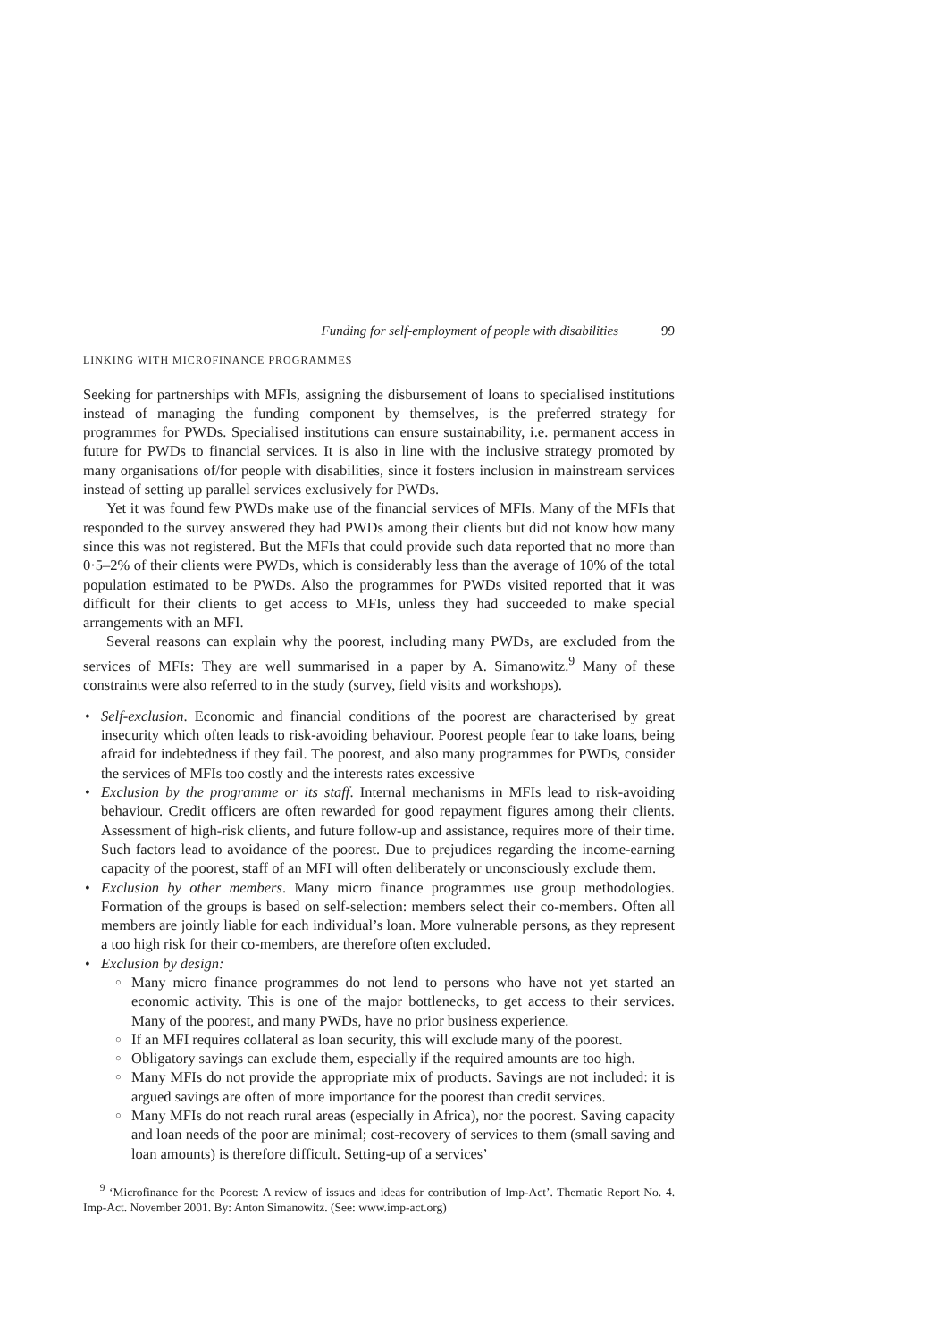Funding for self-employment of people with disabilities 99
LINKING WITH MICROFINANCE PROGRAMMES
Seeking for partnerships with MFIs, assigning the disbursement of loans to specialised institutions instead of managing the funding component by themselves, is the preferred strategy for programmes for PWDs. Specialised institutions can ensure sustainability, i.e. permanent access in future for PWDs to financial services. It is also in line with the inclusive strategy promoted by many organisations of/for people with disabilities, since it fosters inclusion in mainstream services instead of setting up parallel services exclusively for PWDs.
Yet it was found few PWDs make use of the financial services of MFIs. Many of the MFIs that responded to the survey answered they had PWDs among their clients but did not know how many since this was not registered. But the MFIs that could provide such data reported that no more than 0·5–2% of their clients were PWDs, which is considerably less than the average of 10% of the total population estimated to be PWDs. Also the programmes for PWDs visited reported that it was difficult for their clients to get access to MFIs, unless they had succeeded to make special arrangements with an MFI.
Several reasons can explain why the poorest, including many PWDs, are excluded from the services of MFIs: They are well summarised in a paper by A. Simanowitz.<sup>9</sup> Many of these constraints were also referred to in the study (survey, field visits and workshops).
Self-exclusion. Economic and financial conditions of the poorest are characterised by great insecurity which often leads to risk-avoiding behaviour. Poorest people fear to take loans, being afraid for indebtedness if they fail. The poorest, and also many programmes for PWDs, consider the services of MFIs too costly and the interests rates excessive
Exclusion by the programme or its staff. Internal mechanisms in MFIs lead to risk-avoiding behaviour. Credit officers are often rewarded for good repayment figures among their clients. Assessment of high-risk clients, and future follow-up and assistance, requires more of their time. Such factors lead to avoidance of the poorest. Due to prejudices regarding the income-earning capacity of the poorest, staff of an MFI will often deliberately or unconsciously exclude them.
Exclusion by other members. Many micro finance programmes use group methodologies. Formation of the groups is based on self-selection: members select their co-members. Often all members are jointly liable for each individual’s loan. More vulnerable persons, as they represent a too high risk for their co-members, are therefore often excluded.
Exclusion by design:
Many micro finance programmes do not lend to persons who have not yet started an economic activity. This is one of the major bottlenecks, to get access to their services. Many of the poorest, and many PWDs, have no prior business experience.
If an MFI requires collateral as loan security, this will exclude many of the poorest.
Obligatory savings can exclude them, especially if the required amounts are too high.
Many MFIs do not provide the appropriate mix of products. Savings are not included: it is argued savings are often of more importance for the poorest than credit services.
Many MFIs do not reach rural areas (especially in Africa), nor the poorest. Saving capacity and loan needs of the poor are minimal; cost-recovery of services to them (small saving and loan amounts) is therefore difficult. Setting-up of a services’
<sup>9</sup> ‘Microfinance for the Poorest: A review of issues and ideas for contribution of Imp-Act’. Thematic Report No. 4. Imp-Act. November 2001. By: Anton Simanowitz. (See: www.imp-act.org)